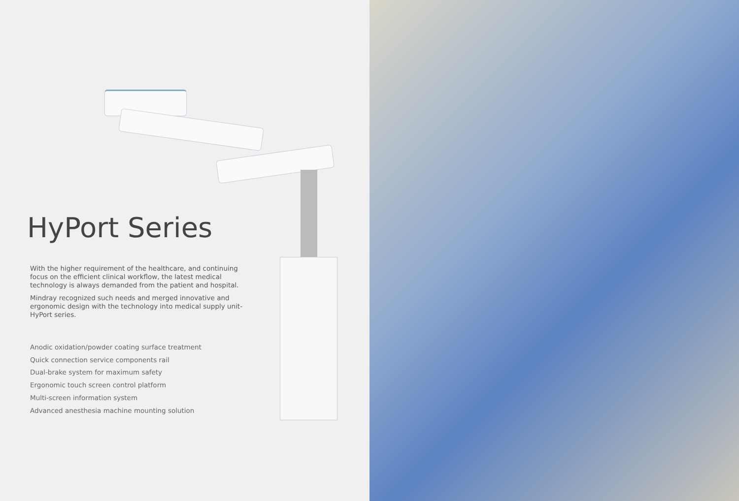HyPort Series
With the higher requirement of the healthcare, and continuing focus on the efficient clinical workflow, the latest medical technology is always demanded from the patient and hospital.
Mindray recognized such needs and merged innovative and ergonomic design with the technology into medical supply unit-HyPort series.
Anodic oxidation/powder coating surface treatment
Quick connection service components rail
Dual-brake system for maximum safety
Ergonomic touch screen control platform
Multi-screen information system
Advanced anesthesia machine mounting solution